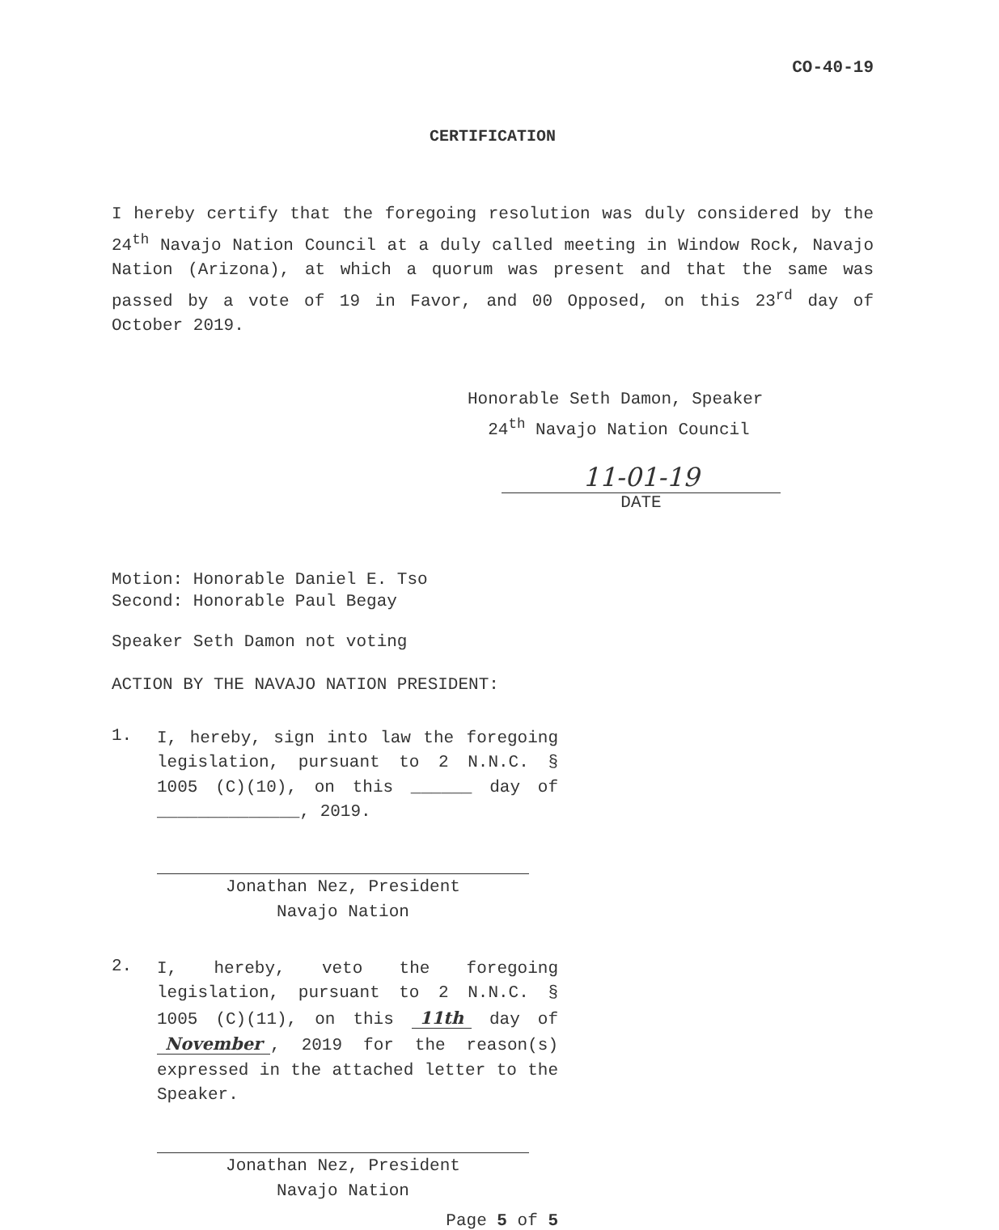CO-40-19
CERTIFICATION
I hereby certify that the foregoing resolution was duly considered by the 24<sup>th</sup> Navajo Nation Council at a duly called meeting in Window Rock, Navajo Nation (Arizona), at which a quorum was present and that the same was passed by a vote of 19 in Favor, and 00 Opposed, on this 23<sup>rd</sup> day of October 2019.
Honorable Seth Damon, Speaker
24<sup>th</sup> Navajo Nation Council
11-01-19
DATE
Motion: Honorable Daniel E. Tso
Second: Honorable Paul Begay
Speaker Seth Damon not voting
ACTION BY THE NAVAJO NATION PRESIDENT:
1.
I, hereby, sign into law the foregoing legislation, pursuant to 2 N.N.C. § 1005 (C)(10), on this ______ day of ______________, 2019.
Jonathan Nez, President
Navajo Nation
2.
I, hereby, veto the foregoing legislation, pursuant to 2 N.N.C. § 1005 (C)(11), on this 11th day of November, 2019 for the reason(s) expressed in the attached letter to the Speaker.
Jonathan Nez, President
Navajo Nation
Page 5 of 5